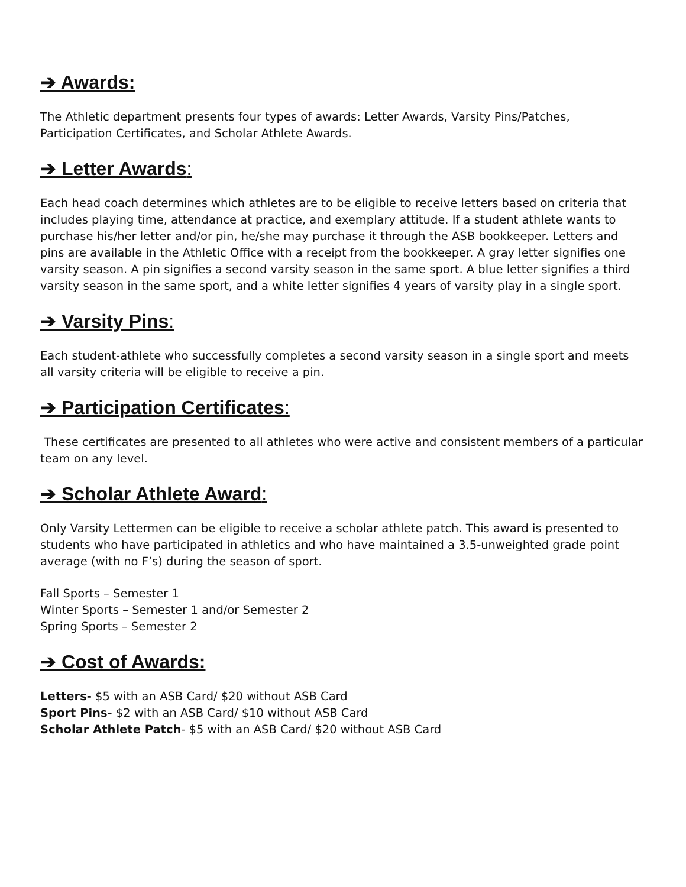➔ Awards:
The Athletic department presents four types of awards: Letter Awards, Varsity Pins/Patches, Participation Certificates, and Scholar Athlete Awards.
➔ Letter Awards:
Each head coach determines which athletes are to be eligible to receive letters based on criteria that includes playing time, attendance at practice, and exemplary attitude. If a student athlete wants to purchase his/her letter and/or pin, he/she may purchase it through the ASB bookkeeper. Letters and pins are available in the Athletic Office with a receipt from the bookkeeper. A gray letter signifies one varsity season. A pin signifies a second varsity season in the same sport. A blue letter signifies a third varsity season in the same sport, and a white letter signifies 4 years of varsity play in a single sport.
➔ Varsity Pins:
Each student-athlete who successfully completes a second varsity season in a single sport and meets all varsity criteria will be eligible to receive a pin.
➔ Participation Certificates:
These certificates are presented to all athletes who were active and consistent members of a particular team on any level.
➔ Scholar Athlete Award:
Only Varsity Lettermen can be eligible to receive a scholar athlete patch. This award is presented to students who have participated in athletics and who have maintained a 3.5-unweighted grade point average (with no F’s) during the season of sport.
Fall Sports – Semester 1
Winter Sports – Semester 1 and/or Semester 2
Spring Sports – Semester 2
➔ Cost of Awards:
Letters- $5 with an ASB Card/ $20 without ASB Card
Sport Pins- $2 with an ASB Card/ $10 without ASB Card
Scholar Athlete Patch- $5 with an ASB Card/ $20 without ASB Card